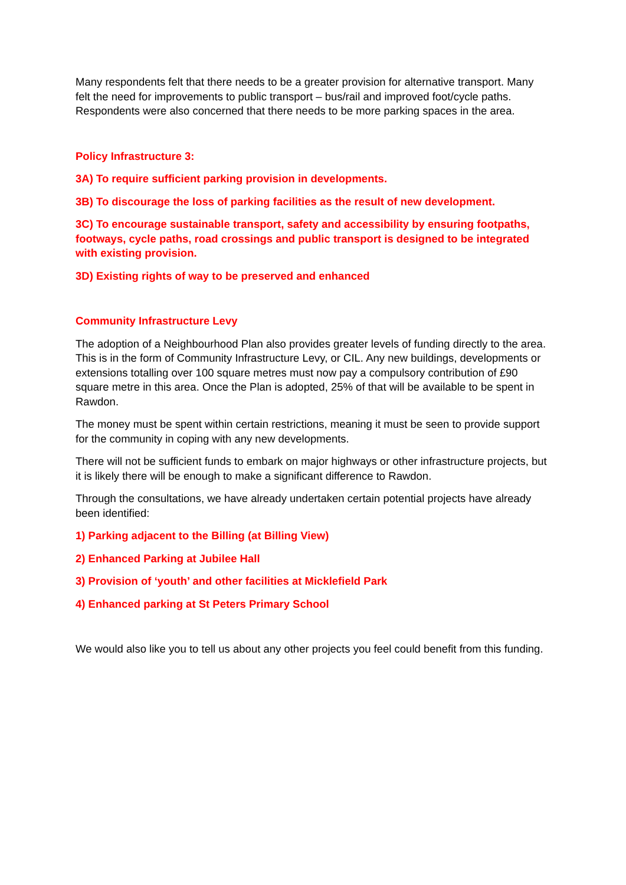Many respondents felt that there needs to be a greater provision for alternative transport. Many felt the need for improvements to public transport – bus/rail and improved foot/cycle paths. Respondents were also concerned that there needs to be more parking spaces in the area.
Policy Infrastructure 3:
3A) To require sufficient parking provision in developments.
3B) To discourage the loss of parking facilities as the result of new development.
3C) To encourage sustainable transport, safety and accessibility by ensuring footpaths, footways, cycle paths, road crossings and public transport is designed to be integrated with existing provision.
3D) Existing rights of way to be preserved and enhanced
Community Infrastructure Levy
The adoption of a Neighbourhood Plan also provides greater levels of funding directly to the area. This is in the form of Community Infrastructure Levy, or CIL. Any new buildings, developments or extensions totalling over 100 square metres must now pay a compulsory contribution of £90 square metre in this area. Once the Plan is adopted, 25% of that will be available to be spent in Rawdon.
The money must be spent within certain restrictions, meaning it must be seen to provide support for the community in coping with any new developments.
There will not be sufficient funds to embark on major highways or other infrastructure projects, but it is likely there will be enough to make a significant difference to Rawdon.
Through the consultations, we have already undertaken certain potential projects have already been identified:
1) Parking adjacent to the Billing (at Billing View)
2) Enhanced Parking at Jubilee Hall
3) Provision of ‘youth’ and other facilities at Micklefield Park
4) Enhanced parking at St Peters Primary School
We would also like you to tell us about any other projects you feel could benefit from this funding.